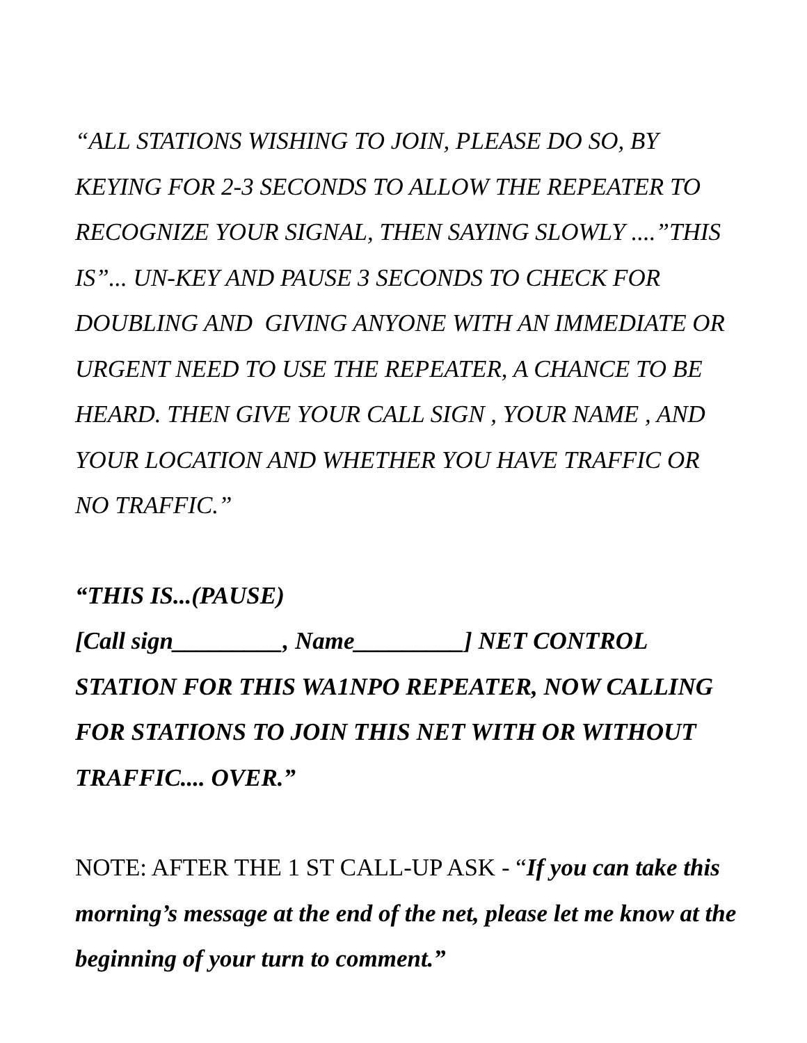“ALL STATIONS WISHING TO JOIN, PLEASE DO SO, BY KEYING FOR 2-3 SECONDS TO ALLOW THE REPEATER TO RECOGNIZE YOUR SIGNAL, THEN SAYING SLOWLY ....”THIS IS”... UN-KEY AND PAUSE 3 SECONDS TO CHECK FOR DOUBLING AND GIVING ANYONE WITH AN IMMEDIATE OR URGENT NEED TO USE THE REPEATER, A CHANCE TO BE HEARD. THEN GIVE YOUR CALL SIGN , YOUR NAME , AND YOUR LOCATION AND WHETHER YOU HAVE TRAFFIC OR NO TRAFFIC.”
“THIS IS...(PAUSE)
[Call sign_________, Name_________] NET CONTROL STATION FOR THIS WA1NPO REPEATER, NOW CALLING FOR STATIONS TO JOIN THIS NET WITH OR WITHOUT TRAFFIC.... OVER.”
NOTE: AFTER THE 1 ST CALL-UP ASK - “If you can take this morning’s message at the end of the net, please let me know at the beginning of your turn to comment.”